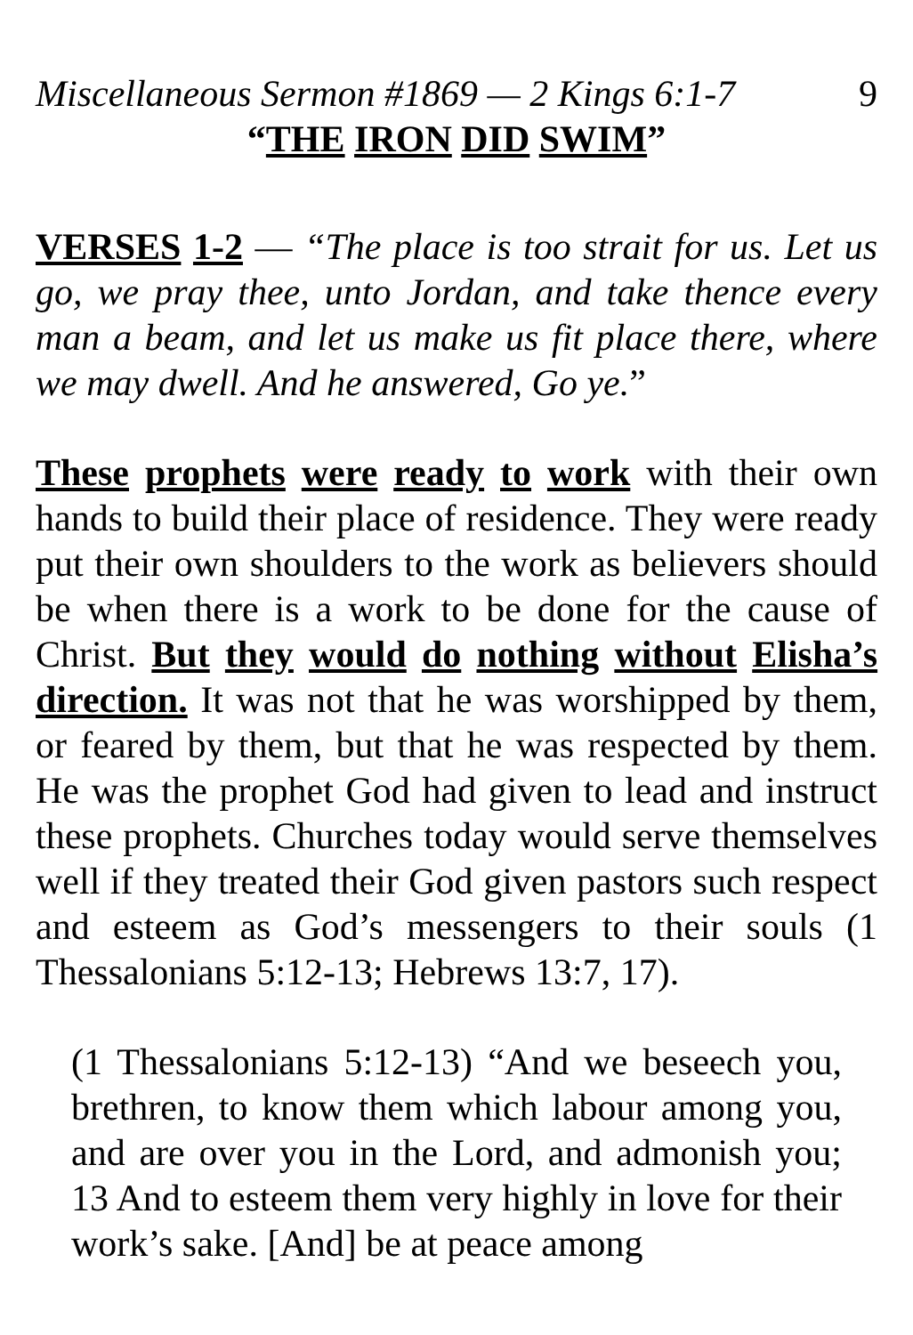Miscellaneous Sermon #1869 — 2 Kings 6:1-7 9
“THE IRON DID SWIM”
VERSES 1-2 — “The place is too strait for us. Let us go, we pray thee, unto Jordan, and take thence every man a beam, and let us make us fit place there, where we may dwell. And he answered, Go ye.”
These prophets were ready to work with their own hands to build their place of residence. They were ready put their own shoulders to the work as believers should be when there is a work to be done for the cause of Christ. But they would do nothing without Elisha’s direction. It was not that he was worshipped by them, or feared by them, but that he was respected by them. He was the prophet God had given to lead and instruct these prophets. Churches today would serve themselves well if they treated their God given pastors such respect and esteem as God’s messengers to their souls (1 Thessalonians 5:12-13; Hebrews 13:7, 17).
(1 Thessalonians 5:12-13) “And we beseech you, brethren, to know them which labour among you, and are over you in the Lord, and admonish you; 13 And to esteem them very highly in love for their work’s sake. [And] be at peace among